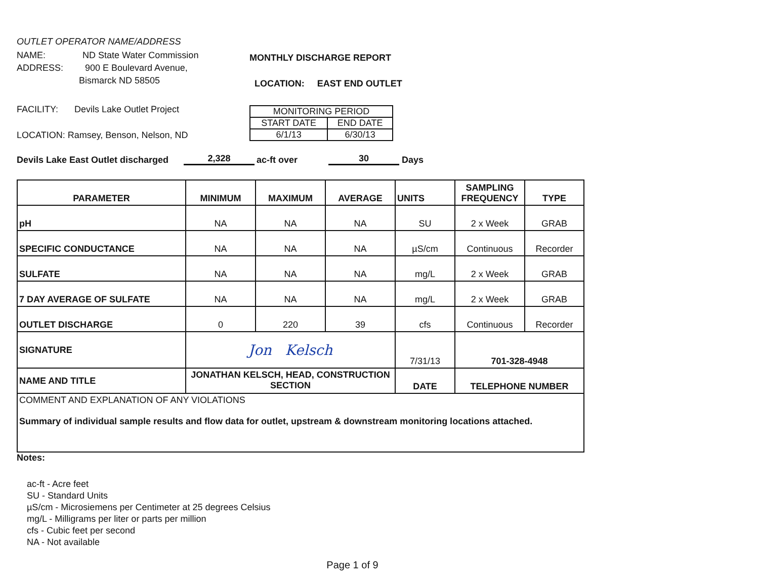OUTLET OPERATOR NAME/ADDRESS
NAME: ND State Water Commission
ADDRESS: 900 E Boulevard Avenue,
Bismarck ND 58505
FACILITY: Devils Lake Outlet Project
LOCATION: Ramsey, Benson, Nelson, ND
MONTHLY DISCHARGE REPORT
LOCATION: EAST END OUTLET
| MONITORING PERIOD | |
| START DATE | END DATE |
| 6/1/13 | 6/30/13 |
Devils Lake East Outlet discharged 2,328 ac-ft over 30 Days
| PARAMETER | MINIMUM | MAXIMUM | AVERAGE | UNITS | SAMPLING FREQUENCY | TYPE |
| --- | --- | --- | --- | --- | --- | --- |
| pH | NA | NA | NA | SU | 2 x Week | GRAB |
| SPECIFIC CONDUCTANCE | NA | NA | NA | µS/cm | Continuous | Recorder |
| SULFATE | NA | NA | NA | mg/L | 2 x Week | GRAB |
| 7 DAY AVERAGE OF SULFATE | NA | NA | NA | mg/L | 2 x Week | GRAB |
| OUTLET DISCHARGE | 0 | 220 | 39 | cfs | Continuous | Recorder |
| SIGNATURE | Jon Kelsch | | | 7/31/13 | 701-328-4948 | |
| NAME AND TITLE | JONATHAN KELSCH, HEAD, CONSTRUCTION SECTION | | | DATE | TELEPHONE NUMBER | |
| COMMENT AND EXPLANATION OF ANY VIOLATIONS Summary of individual sample results and flow data for outlet, upstream & downstream monitoring locations attached. | | | | | | |
Notes:
ac-ft - Acre feet
SU - Standard Units
µS/cm - Microsiemens per Centimeter at 25 degrees Celsius
mg/L - Milligrams per liter or parts per million
cfs - Cubic feet per second
NA - Not available
Page 1 of 9